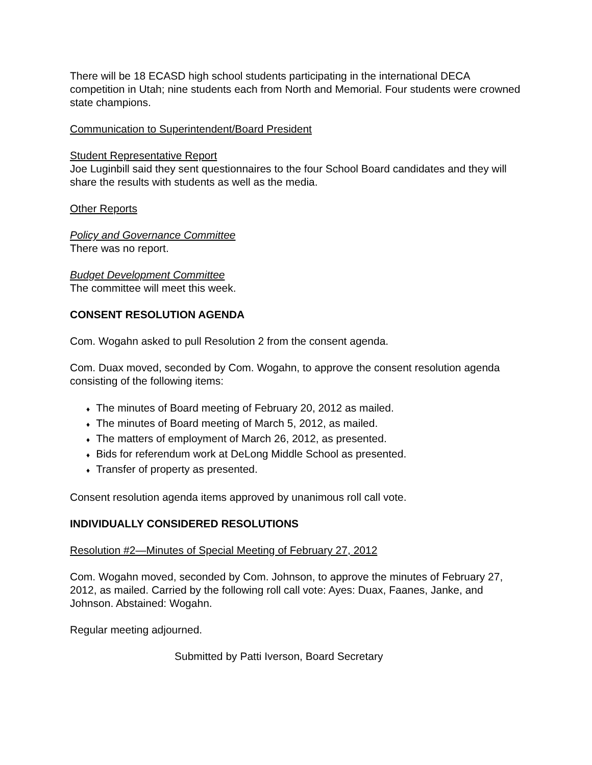There will be 18 ECASD high school students participating in the international DECA competition in Utah; nine students each from North and Memorial. Four students were crowned state champions.
Communication to Superintendent/Board President
Student Representative Report
Joe Luginbill said they sent questionnaires to the four School Board candidates and they will share the results with students as well as the media.
Other Reports
Policy and Governance Committee
There was no report.
Budget Development Committee
The committee will meet this week.
CONSENT RESOLUTION AGENDA
Com. Wogahn asked to pull Resolution 2 from the consent agenda.
Com. Duax moved, seconded by Com. Wogahn, to approve the consent resolution agenda consisting of the following items:
♦ The minutes of Board meeting of February 20, 2012 as mailed.
♦ The minutes of Board meeting of March 5, 2012, as mailed.
♦ The matters of employment of March 26, 2012, as presented.
♦ Bids for referendum work at DeLong Middle School as presented.
♦ Transfer of property as presented.
Consent resolution agenda items approved by unanimous roll call vote.
INDIVIDUALLY CONSIDERED RESOLUTIONS
Resolution #2—Minutes of Special Meeting of February 27, 2012
Com. Wogahn moved, seconded by Com. Johnson, to approve the minutes of February 27, 2012, as mailed. Carried by the following roll call vote: Ayes: Duax, Faanes, Janke, and Johnson. Abstained: Wogahn.
Regular meeting adjourned.
Submitted by Patti Iverson, Board Secretary